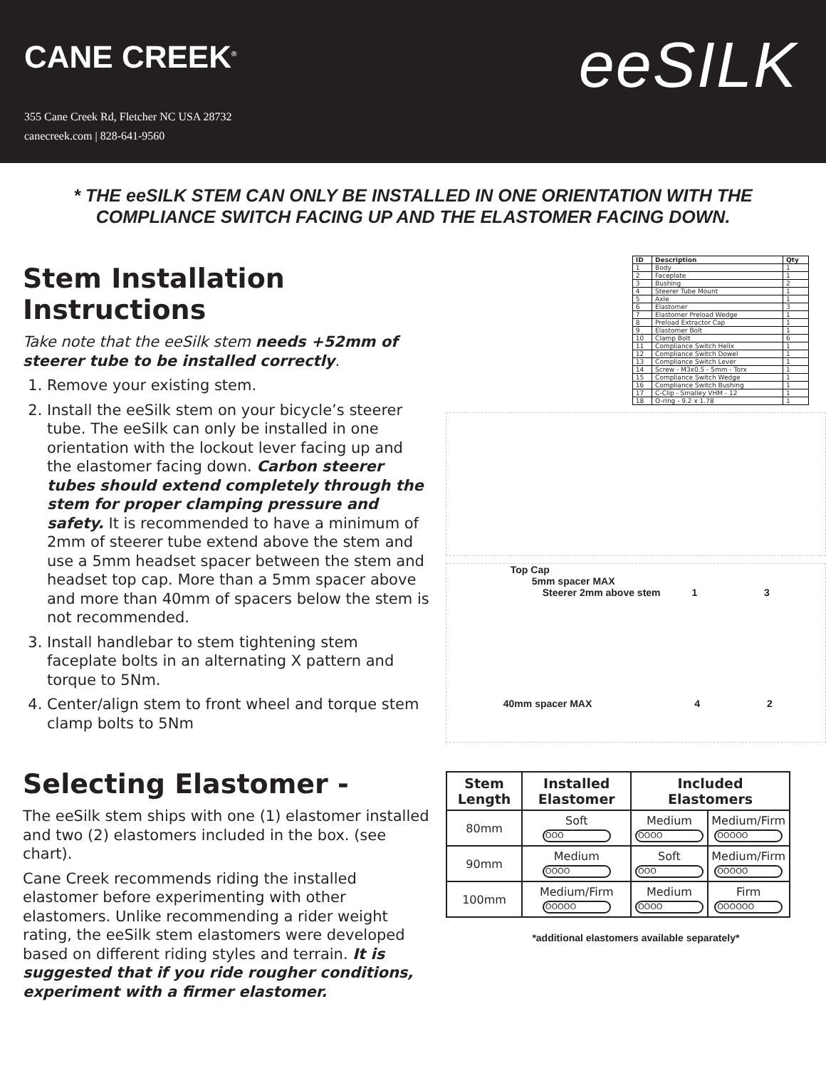CANE CREEK<sup>®</sup>
355 Cane Creek Rd, Fletcher NC USA 28732
canecreek.com | 828-641-9560
eeSILK
* THE eeSILK STEM CAN ONLY BE INSTALLED IN ONE ORIENTATION WITH THE COMPLIANCE SWITCH FACING UP AND THE ELASTOMER FACING DOWN.
Stem Installation Instructions
Take note that the eeSilk stem needs +52mm of steerer tube to be installed correctly.
1. Remove your existing stem.
2. Install the eeSilk stem on your bicycle’s steerer tube. The eeSilk can only be installed in one orientation with the lockout lever facing up and the elastomer facing down. Carbon steerer tubes should extend completely through the stem for proper clamping pressure and safety. It is recommended to have a minimum of 2mm of steerer tube extend above the stem and use a 5mm headset spacer between the stem and headset top cap. More than a 5mm spacer above and more than 40mm of spacers below the stem is not recommended.
3. Install handlebar to stem tightening stem faceplate bolts in an alternating X pattern and torque to 5Nm.
4. Center/align stem to front wheel and torque stem clamp bolts to 5Nm
Selecting Elastomer -
The eeSilk stem ships with one (1) elastomer installed and two (2) elastomers included in the box. (see chart).
Cane Creek recommends riding the installed elastomer before experimenting with other elastomers. Unlike recommending a rider weight rating, the eeSilk stem elastomers were developed based on different riding styles and terrain. It is suggested that if you ride rougher conditions, experiment with a firmer elastomer.
| ID | Description | Qty |
| --- | --- | --- |
| 1 | Body | 1 |
| 2 | Faceplate | 1 |
| 3 | Bushing | 2 |
| 4 | Steerer Tube Mount | 1 |
| 5 | Axle | 1 |
| 6 | Elastomer | 3 |
| 7 | Elastomer Preload Wedge | 1 |
| 8 | Preload Extractor Cap | 1 |
| 9 | Elastomer Bolt | 1 |
| 10 | Clamp Bolt | 6 |
| 11 | Compliance Switch Helix | 1 |
| 12 | Compliance Switch Dowel | 1 |
| 13 | Compliance Switch Lever | 1 |
| 14 | Screw - M3x0.5 - 5mm - Torx | 1 |
| 15 | Compliance Switch Wedge | 1 |
| 16 | Compliance Switch Bushing | 1 |
| 17 | C-Clip - Smalley VHM - 12 | 1 |
| 18 | O-ring - 9.2 x 1.78 | 1 |
Top Cap
5mm spacer MAX
Steerer 2mm above stem 1 3
40mm spacer MAX 4 2
| Stem Length | Installed Elastomer | Included Elastomers | |
| --- | --- | --- | --- |
| 80mm | Soft OOO | Medium OOOO | Medium/Firm OOOOO |
| 90mm | Medium OOOO | Soft OOO | Medium/Firm OOOOO |
| 100mm | Medium/Firm OOOOO | Medium OOOO | Firm OOOOOO |
*additional elastomers available separately*